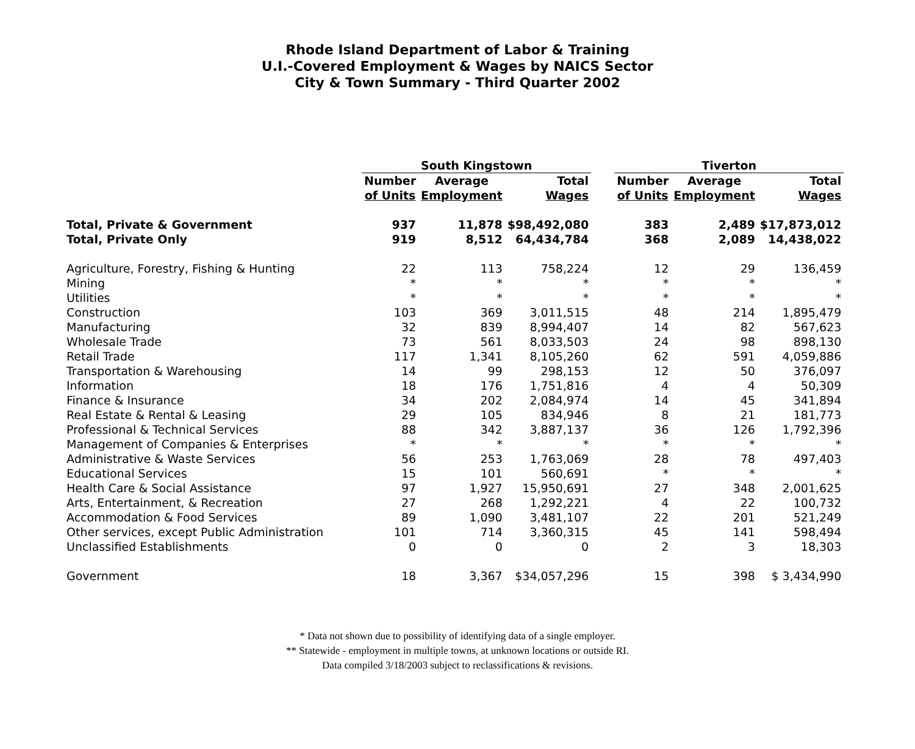Rhode Island Department of Labor & Training
U.I.-Covered Employment & Wages by NAICS Sector
City & Town Summary - Third Quarter 2002
| | South Kingstown | | | | Tiverton | | |
| --- | --- | --- | --- | --- | --- | --- | --- |
| | Number | Average | Total | | Number | Average | Total |
| | of Units | Employment | Wages | | of Units | Employment | Wages |
| Total, Private & Government | 937 | 11,878 | $98,492,080 | | 383 | 2,489 | $17,873,012 |
| Total, Private Only | 919 | 8,512 | 64,434,784 | | 368 | 2,089 | 14,438,022 |
| Agriculture, Forestry, Fishing & Hunting | 22 | 113 | 758,224 | | 12 | 29 | 136,459 |
| Mining | * | * | * | | * | * | * |
| Utilities | * | * | * | | * | * | * |
| Construction | 103 | 369 | 3,011,515 | | 48 | 214 | 1,895,479 |
| Manufacturing | 32 | 839 | 8,994,407 | | 14 | 82 | 567,623 |
| Wholesale Trade | 73 | 561 | 8,033,503 | | 24 | 98 | 898,130 |
| Retail Trade | 117 | 1,341 | 8,105,260 | | 62 | 591 | 4,059,886 |
| Transportation & Warehousing | 14 | 99 | 298,153 | | 12 | 50 | 376,097 |
| Information | 18 | 176 | 1,751,816 | | 4 | 4 | 50,309 |
| Finance & Insurance | 34 | 202 | 2,084,974 | | 14 | 45 | 341,894 |
| Real Estate & Rental & Leasing | 29 | 105 | 834,946 | | 8 | 21 | 181,773 |
| Professional & Technical Services | 88 | 342 | 3,887,137 | | 36 | 126 | 1,792,396 |
| Management of Companies & Enterprises | * | * | * | | * | * | * |
| Administrative & Waste Services | 56 | 253 | 1,763,069 | | 28 | 78 | 497,403 |
| Educational Services | 15 | 101 | 560,691 | | * | * | * |
| Health Care & Social Assistance | 97 | 1,927 | 15,950,691 | | 27 | 348 | 2,001,625 |
| Arts, Entertainment, & Recreation | 27 | 268 | 1,292,221 | | 4 | 22 | 100,732 |
| Accommodation & Food Services | 89 | 1,090 | 3,481,107 | | 22 | 201 | 521,249 |
| Other services, except Public Administration | 101 | 714 | 3,360,315 | | 45 | 141 | 598,494 |
| Unclassified Establishments | 0 | 0 | 0 | | 2 | 3 | 18,303 |
| Government | 18 | 3,367 | $34,057,296 | | 15 | 398 | $ 3,434,990 |
* Data not shown due to possibility of identifying data of a single employer.
** Statewide - employment in multiple towns, at unknown locations or outside RI.
Data compiled 3/18/2003 subject to reclassifications & revisions.